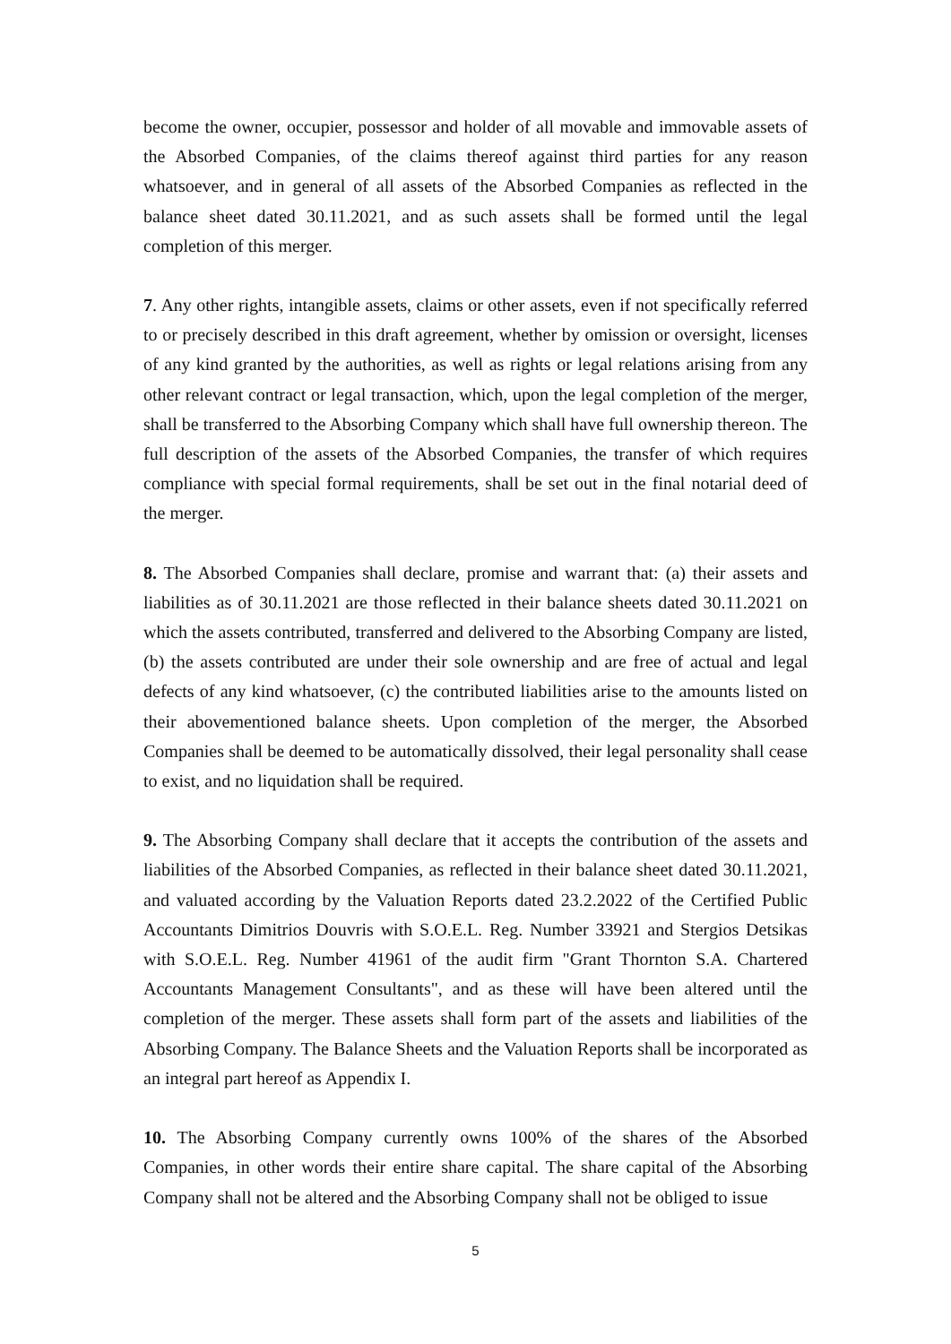become the owner, occupier, possessor and holder of all movable and immovable assets of the Absorbed Companies, of the claims thereof against third parties for any reason whatsoever, and in general of all assets of the Absorbed Companies as reflected in the balance sheet dated 30.11.2021, and as such assets shall be formed until the legal completion of this merger.
7. Any other rights, intangible assets, claims or other assets, even if not specifically referred to or precisely described in this draft agreement, whether by omission or oversight, licenses of any kind granted by the authorities, as well as rights or legal relations arising from any other relevant contract or legal transaction, which, upon the legal completion of the merger, shall be transferred to the Absorbing Company which shall have full ownership thereon. The full description of the assets of the Absorbed Companies, the transfer of which requires compliance with special formal requirements, shall be set out in the final notarial deed of the merger.
8. The Absorbed Companies shall declare, promise and warrant that: (a) their assets and liabilities as of 30.11.2021 are those reflected in their balance sheets dated 30.11.2021 on which the assets contributed, transferred and delivered to the Absorbing Company are listed, (b) the assets contributed are under their sole ownership and are free of actual and legal defects of any kind whatsoever, (c) the contributed liabilities arise to the amounts listed on their abovementioned balance sheets. Upon completion of the merger, the Absorbed Companies shall be deemed to be automatically dissolved, their legal personality shall cease to exist, and no liquidation shall be required.
9. The Absorbing Company shall declare that it accepts the contribution of the assets and liabilities of the Absorbed Companies, as reflected in their balance sheet dated 30.11.2021, and valuated according by the Valuation Reports dated 23.2.2022 of the Certified Public Accountants Dimitrios Douvris with S.O.E.L. Reg. Number 33921 and Stergios Detsikas with S.O.E.L. Reg. Number 41961 of the audit firm "Grant Thornton S.A. Chartered Accountants Management Consultants", and as these will have been altered until the completion of the merger. These assets shall form part of the assets and liabilities of the Absorbing Company. The Balance Sheets and the Valuation Reports shall be incorporated as an integral part hereof as Appendix I.
10. The Absorbing Company currently owns 100% of the shares of the Absorbed Companies, in other words their entire share capital. The share capital of the Absorbing Company shall not be altered and the Absorbing Company shall not be obliged to issue
5